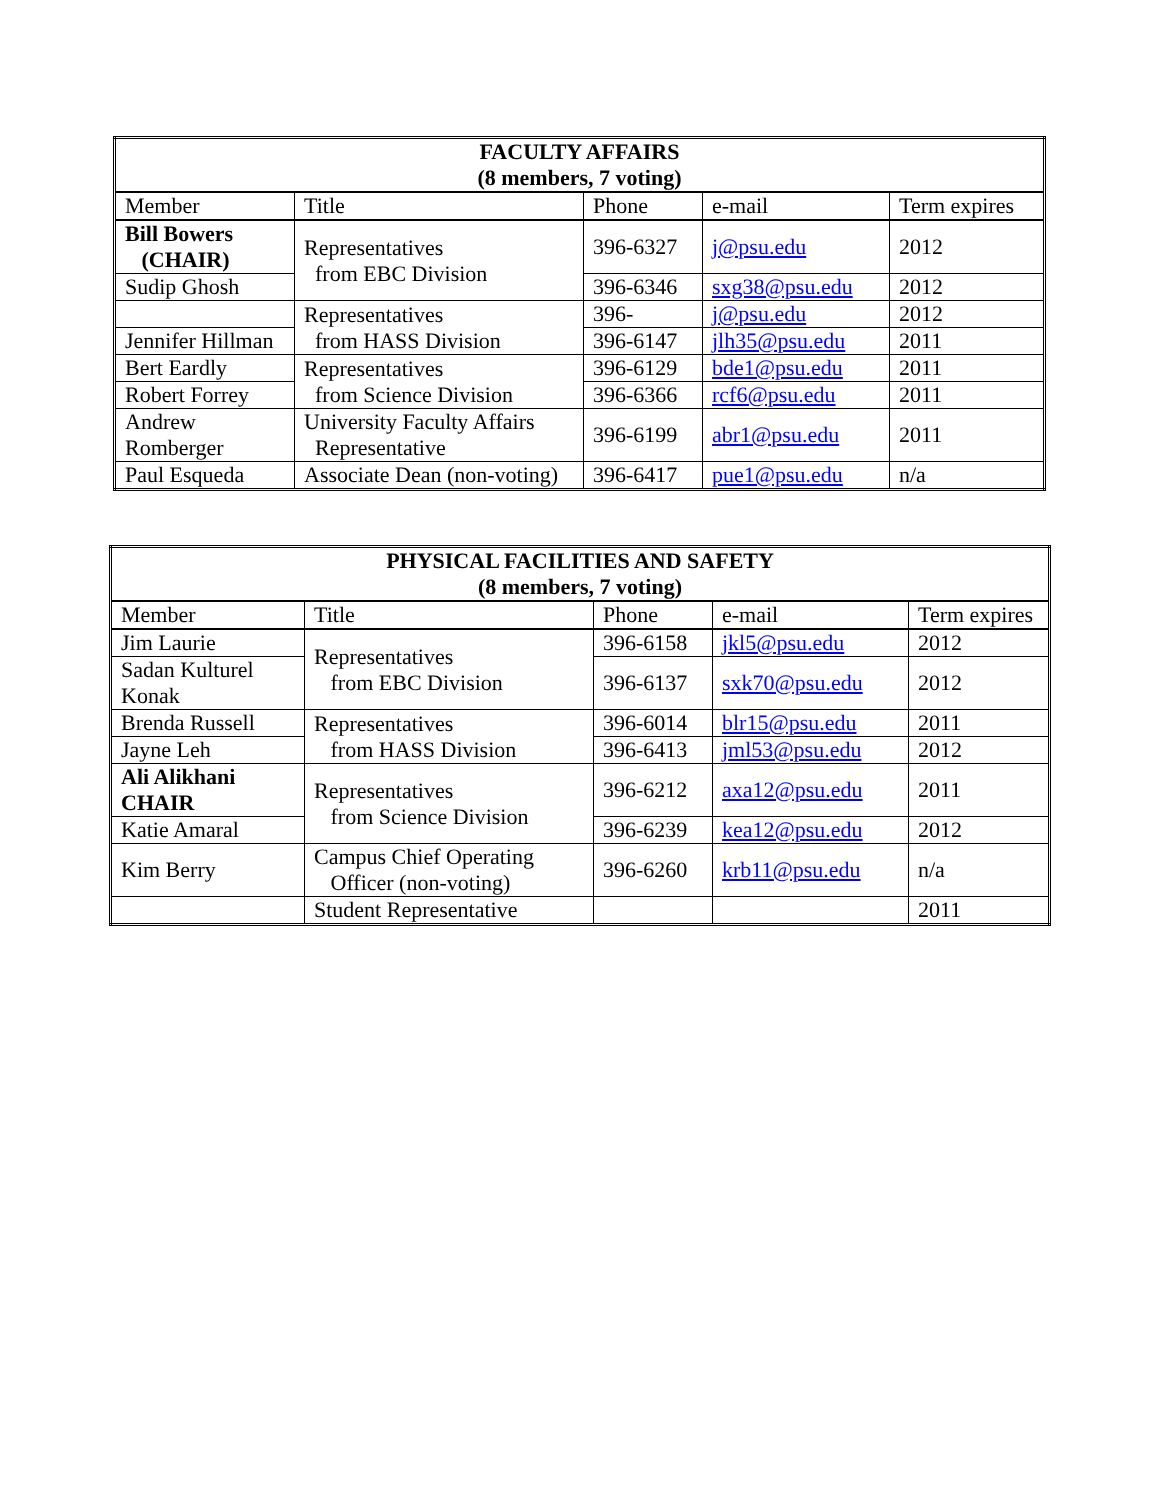| FACULTY AFFAIRS (8 members, 7 voting) | | | | |
| --- | --- | --- | --- | --- |
| Member | Title | Phone | e-mail | Term expires |
| Bill Bowers (CHAIR) | Representatives from EBC Division | 396-6327 | j@psu.edu | 2012 |
| Sudip Ghosh | | 396-6346 | sxg38@psu.edu | 2012 |
| | Representatives from HASS Division | 396- | j@psu.edu | 2012 |
| Jennifer Hillman | | 396-6147 | jlh35@psu.edu | 2011 |
| Bert Eardly | Representatives from Science Division | 396-6129 | bde1@psu.edu | 2011 |
| Robert Forrey | | 396-6366 | rcf6@psu.edu | 2011 |
| Andrew Romberger | University Faculty Affairs Representative | 396-6199 | abr1@psu.edu | 2011 |
| Paul Esqueda | Associate Dean (non-voting) | 396-6417 | pue1@psu.edu | n/a |
| PHYSICAL FACILITIES AND SAFETY (8 members, 7 voting) | | | | |
| --- | --- | --- | --- | --- |
| Member | Title | Phone | e-mail | Term expires |
| Jim Laurie | Representatives from EBC Division | 396-6158 | jkl5@psu.edu | 2012 |
| Sadan Kulturel Konak | | 396-6137 | sxk70@psu.edu | 2012 |
| Brenda Russell | Representatives from HASS Division | 396-6014 | blr15@psu.edu | 2011 |
| Jayne Leh | | 396-6413 | jml53@psu.edu | 2012 |
| Ali Alikhani CHAIR | Representatives from Science Division | 396-6212 | axa12@psu.edu | 2011 |
| Katie Amaral | | 396-6239 | kea12@psu.edu | 2012 |
| Kim Berry | Campus Chief Operating Officer (non-voting) | 396-6260 | krb11@psu.edu | n/a |
| | Student Representative | | | 2011 |